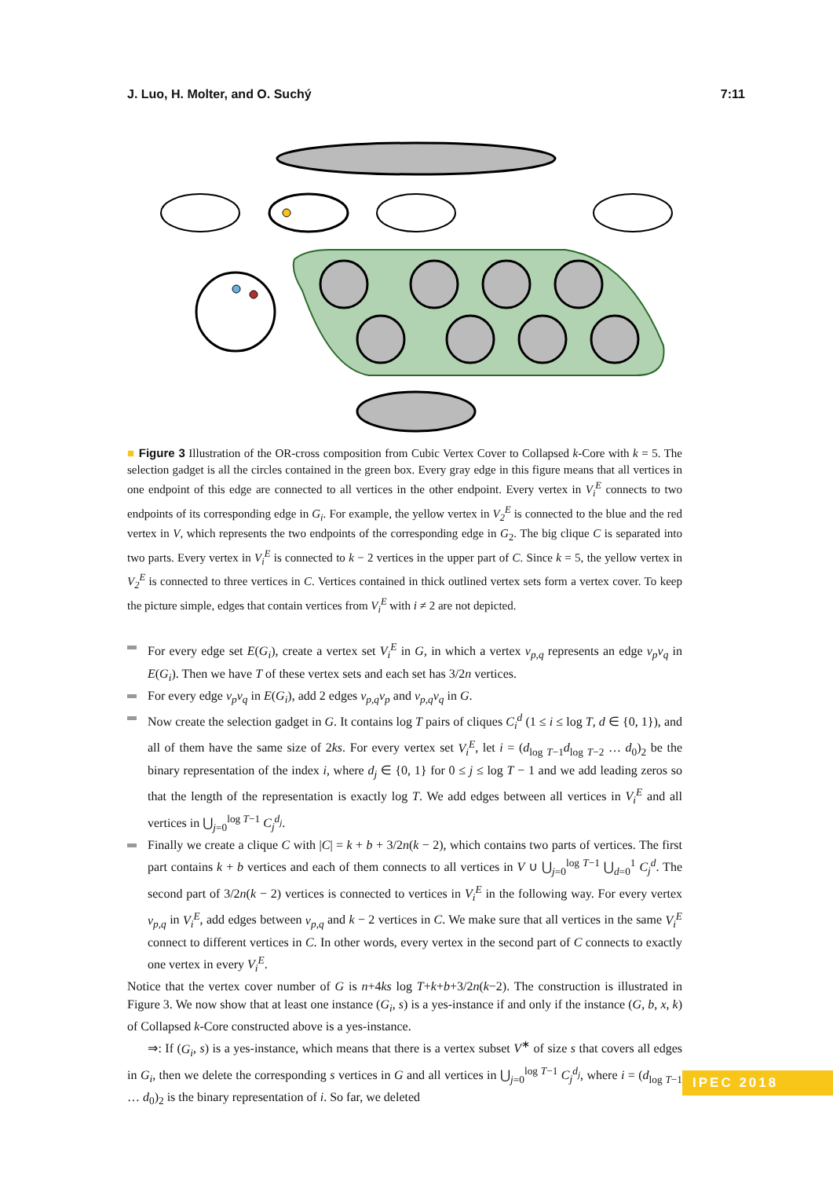J. Luo, H. Molter, and O. Suchý 7:11
■ Figure 3 Illustration of the OR-cross composition from Cubic Vertex Cover to Collapsed k-Core with k = 5. The selection gadget is all the circles contained in the green box. Every gray edge in this figure means that all vertices in one endpoint of this edge are connected to all vertices in the other endpoint. Every vertex in V<sub>i</sub><sup>E</sup> connects to two endpoints of its corresponding edge in G<sub>i</sub>. For example, the yellow vertex in V<sub>2</sub><sup>E</sup> is connected to the blue and the red vertex in V, which represents the two endpoints of the corresponding edge in G<sub>2</sub>. The big clique C is separated into two parts. Every vertex in V<sub>i</sub><sup>E</sup> is connected to k − 2 vertices in the upper part of C. Since k = 5, the yellow vertex in V<sub>2</sub><sup>E</sup> is connected to three vertices in C. Vertices contained in thick outlined vertex sets form a vertex cover. To keep the picture simple, edges that contain vertices from V<sub>i</sub><sup>E</sup> with i ≠ 2 are not depicted.
For every edge set E(G<sub>i</sub>), create a vertex set V<sub>i</sub><sup>E</sup> in G, in which a vertex v<sub>p,q</sub> represents an edge v<sub>p</sub>v<sub>q</sub> in E(G<sub>i</sub>). Then we have T of these vertex sets and each set has 3/2n vertices.
For every edge v<sub>p</sub>v<sub>q</sub> in E(G<sub>i</sub>), add 2 edges v<sub>p,q</sub>v<sub>p</sub> and v<sub>p,q</sub>v<sub>q</sub> in G.
Now create the selection gadget in G. It contains log T pairs of cliques C<sub>i</sub><sup>d</sup> (1 ≤ i ≤ log T, d ∈ {0, 1}), and all of them have the same size of 2ks. For every vertex set V<sub>i</sub><sup>E</sup>, let i = (d<sub>log T−1</sub>d<sub>log T−2</sub> … d<sub>0</sub>)<sub>2</sub> be the binary representation of the index i, where d<sub>j</sub> ∈ {0, 1} for 0 ≤ j ≤ log T − 1 and we add leading zeros so that the length of the representation is exactly log T. We add edges between all vertices in V<sub>i</sub><sup>E</sup> and all vertices in ⋃<sub>j=0</sub><sup>log T−1</sup> C<sub>j</sub><sup>d<sub>j</sub></sup>.
Finally we create a clique C with |C| = k + b + 3/2n(k − 2), which contains two parts of vertices. The first part contains k + b vertices and each of them connects to all vertices in V ∪ ⋃<sub>j=0</sub><sup>log T−1</sup> ⋃<sub>d=0</sub><sup>1</sup> C<sub>j</sub><sup>d</sup>. The second part of 3/2n(k − 2) vertices is connected to vertices in V<sub>i</sub><sup>E</sup> in the following way. For every vertex v<sub>p,q</sub> in V<sub>i</sub><sup>E</sup>, add edges between v<sub>p,q</sub> and k − 2 vertices in C. We make sure that all vertices in the same V<sub>i</sub><sup>E</sup> connect to different vertices in C. In other words, every vertex in the second part of C connects to exactly one vertex in every V<sub>i</sub><sup>E</sup>.
Notice that the vertex cover number of G is n+4ks log T+k+b+3/2n(k−2). The construction is illustrated in Figure 3. We now show that at least one instance (G<sub>i</sub>, s) is a yes-instance if and only if the instance (G, b, x, k) of Collapsed k-Core constructed above is a yes-instance.
⇒: If (G<sub>i</sub>, s) is a yes-instance, which means that there is a vertex subset V<sup>∗</sup> of size s that covers all edges in G<sub>i</sub>, then we delete the corresponding s vertices in G and all vertices in ⋃<sub>j=0</sub><sup>log T−1</sup> C<sub>j</sub><sup>d<sub>j</sub></sup>, where i = (d<sub>log T−1</sub> … d<sub>0</sub>)<sub>2</sub> is the binary representation of i. So far, we deleted
IPEC 2018